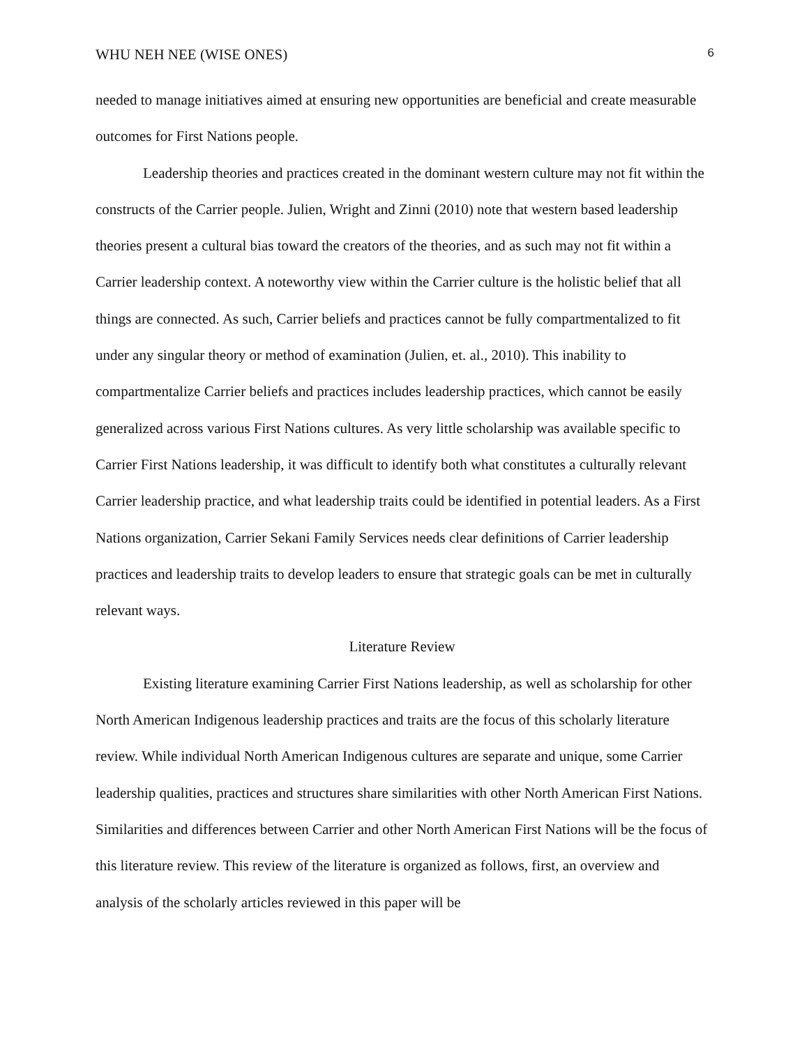WHU NEH NEE (WISE ONES) 6
needed to manage initiatives aimed at ensuring new opportunities are beneficial and create measurable outcomes for First Nations people.
Leadership theories and practices created in the dominant western culture may not fit within the constructs of the Carrier people. Julien, Wright and Zinni (2010) note that western based leadership theories present a cultural bias toward the creators of the theories, and as such may not fit within a Carrier leadership context. A noteworthy view within the Carrier culture is the holistic belief that all things are connected. As such, Carrier beliefs and practices cannot be fully compartmentalized to fit under any singular theory or method of examination (Julien, et. al., 2010). This inability to compartmentalize Carrier beliefs and practices includes leadership practices, which cannot be easily generalized across various First Nations cultures. As very little scholarship was available specific to Carrier First Nations leadership, it was difficult to identify both what constitutes a culturally relevant Carrier leadership practice, and what leadership traits could be identified in potential leaders. As a First Nations organization, Carrier Sekani Family Services needs clear definitions of Carrier leadership practices and leadership traits to develop leaders to ensure that strategic goals can be met in culturally relevant ways.
Literature Review
Existing literature examining Carrier First Nations leadership, as well as scholarship for other North American Indigenous leadership practices and traits are the focus of this scholarly literature review. While individual North American Indigenous cultures are separate and unique, some Carrier leadership qualities, practices and structures share similarities with other North American First Nations. Similarities and differences between Carrier and other North American First Nations will be the focus of this literature review. This review of the literature is organized as follows, first, an overview and analysis of the scholarly articles reviewed in this paper will be